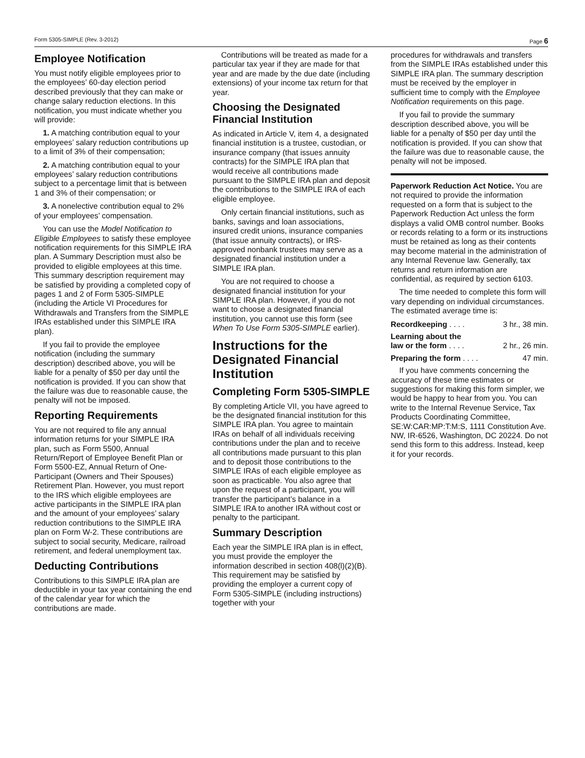Form 5305-SIMPLE (Rev. 3-2012) Page 6
Employee Notification
You must notify eligible employees prior to the employees’ 60-day election period described previously that they can make or change salary reduction elections. In this notification, you must indicate whether you will provide:
1. A matching contribution equal to your employees’ salary reduction contributions up to a limit of 3% of their compensation;
2. A matching contribution equal to your employees’ salary reduction contributions subject to a percentage limit that is between 1 and 3% of their compensation; or
3. A nonelective contribution equal to 2% of your employees’ compensation.
You can use the Model Notification to Eligible Employees to satisfy these employee notification requirements for this SIMPLE IRA plan. A Summary Description must also be provided to eligible employees at this time. This summary description requirement may be satisfied by providing a completed copy of pages 1 and 2 of Form 5305-SIMPLE (including the Article VI Procedures for Withdrawals and Transfers from the SIMPLE IRAs established under this SIMPLE IRA plan).
If you fail to provide the employee notification (including the summary description) described above, you will be liable for a penalty of $50 per day until the notification is provided. If you can show that the failure was due to reasonable cause, the penalty will not be imposed.
Reporting Requirements
You are not required to file any annual information returns for your SIMPLE IRA plan, such as Form 5500, Annual Return/Report of Employee Benefit Plan or Form 5500-EZ, Annual Return of One-Participant (Owners and Their Spouses) Retirement Plan. However, you must report to the IRS which eligible employees are active participants in the SIMPLE IRA plan and the amount of your employees’ salary reduction contributions to the SIMPLE IRA plan on Form W-2. These contributions are subject to social security, Medicare, railroad retirement, and federal unemployment tax.
Deducting Contributions
Contributions to this SIMPLE IRA plan are deductible in your tax year containing the end of the calendar year for which the contributions are made.
Contributions will be treated as made for a particular tax year if they are made for that year and are made by the due date (including extensions) of your income tax return for that year.
Choosing the Designated Financial Institution
As indicated in Article V, item 4, a designated financial institution is a trustee, custodian, or insurance company (that issues annuity contracts) for the SIMPLE IRA plan that would receive all contributions made pursuant to the SIMPLE IRA plan and deposit the contributions to the SIMPLE IRA of each eligible employee.
Only certain financial institutions, such as banks, savings and loan associations, insured credit unions, insurance companies (that issue annuity contracts), or IRS-approved nonbank trustees may serve as a designated financial institution under a SIMPLE IRA plan.
You are not required to choose a designated financial institution for your SIMPLE IRA plan. However, if you do not want to choose a designated financial institution, you cannot use this form (see When To Use Form 5305-SIMPLE earlier).
Instructions for the Designated Financial Institution
Completing Form 5305-SIMPLE
By completing Article VII, you have agreed to be the designated financial institution for this SIMPLE IRA plan. You agree to maintain IRAs on behalf of all individuals receiving contributions under the plan and to receive all contributions made pursuant to this plan and to deposit those contributions to the SIMPLE IRAs of each eligible employee as soon as practicable. You also agree that upon the request of a participant, you will transfer the participant’s balance in a SIMPLE IRA to another IRA without cost or penalty to the participant.
Summary Description
Each year the SIMPLE IRA plan is in effect, you must provide the employer the information described in section 408(l)(2)(B). This requirement may be satisfied by providing the employer a current copy of Form 5305-SIMPLE (including instructions) together with your
procedures for withdrawals and transfers from the SIMPLE IRAs established under this SIMPLE IRA plan. The summary description must be received by the employer in sufficient time to comply with the Employee Notification requirements on this page.
If you fail to provide the summary description described above, you will be liable for a penalty of $50 per day until the notification is provided. If you can show that the failure was due to reasonable cause, the penalty will not be imposed.
Paperwork Reduction Act Notice. You are not required to provide the information requested on a form that is subject to the Paperwork Reduction Act unless the form displays a valid OMB control number. Books or records relating to a form or its instructions must be retained as long as their contents may become material in the administration of any Internal Revenue law. Generally, tax returns and return information are confidential, as required by section 6103.
The time needed to complete this form will vary depending on individual circumstances. The estimated average time is:
Recordkeeping . . . . 3 hr., 38 min.
Learning about the
law or the form . . . . 2 hr., 26 min.
Preparing the form . . . . 47 min.
If you have comments concerning the accuracy of these time estimates or suggestions for making this form simpler, we would be happy to hear from you. You can write to the Internal Revenue Service, Tax Products Coordinating Committee, SE:W:CAR:MP:T:M:S, 1111 Constitution Ave. NW, IR-6526, Washington, DC 20224. Do not send this form to this address. Instead, keep it for your records.